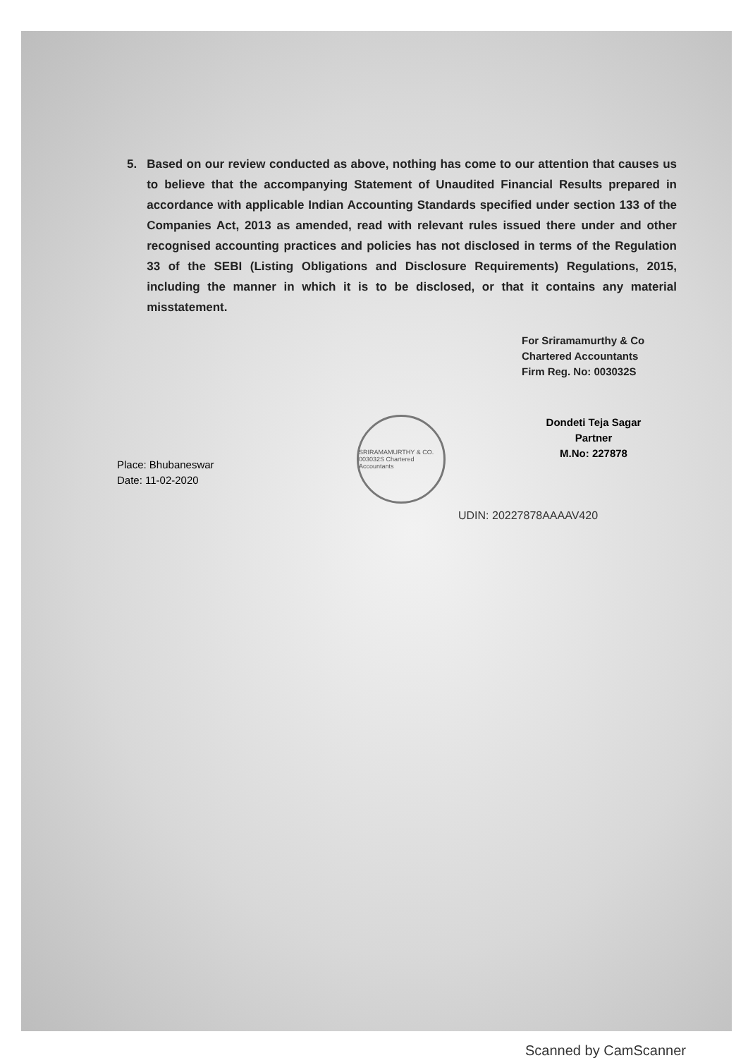5. Based on our review conducted as above, nothing has come to our attention that causes us to believe that the accompanying Statement of Unaudited Financial Results prepared in accordance with applicable Indian Accounting Standards specified under section 133 of the Companies Act, 2013 as amended, read with relevant rules issued there under and other recognised accounting practices and policies has not disclosed in terms of the Regulation 33 of the SEBI (Listing Obligations and Disclosure Requirements) Regulations, 2015, including the manner in which it is to be disclosed, or that it contains any material misstatement.
For Sriramamurthy & Co
Chartered Accountants
Firm Reg. No: 003032S
Place: Bhubaneswar
Date: 11-02-2020
SRIRAMAMURTHY & CO. 003032S Chartered Accountants
Dondeti Teja Sagar
Partner
M.No: 227878
UDIN: 20227878AAAAV420
Scanned by CamScanner